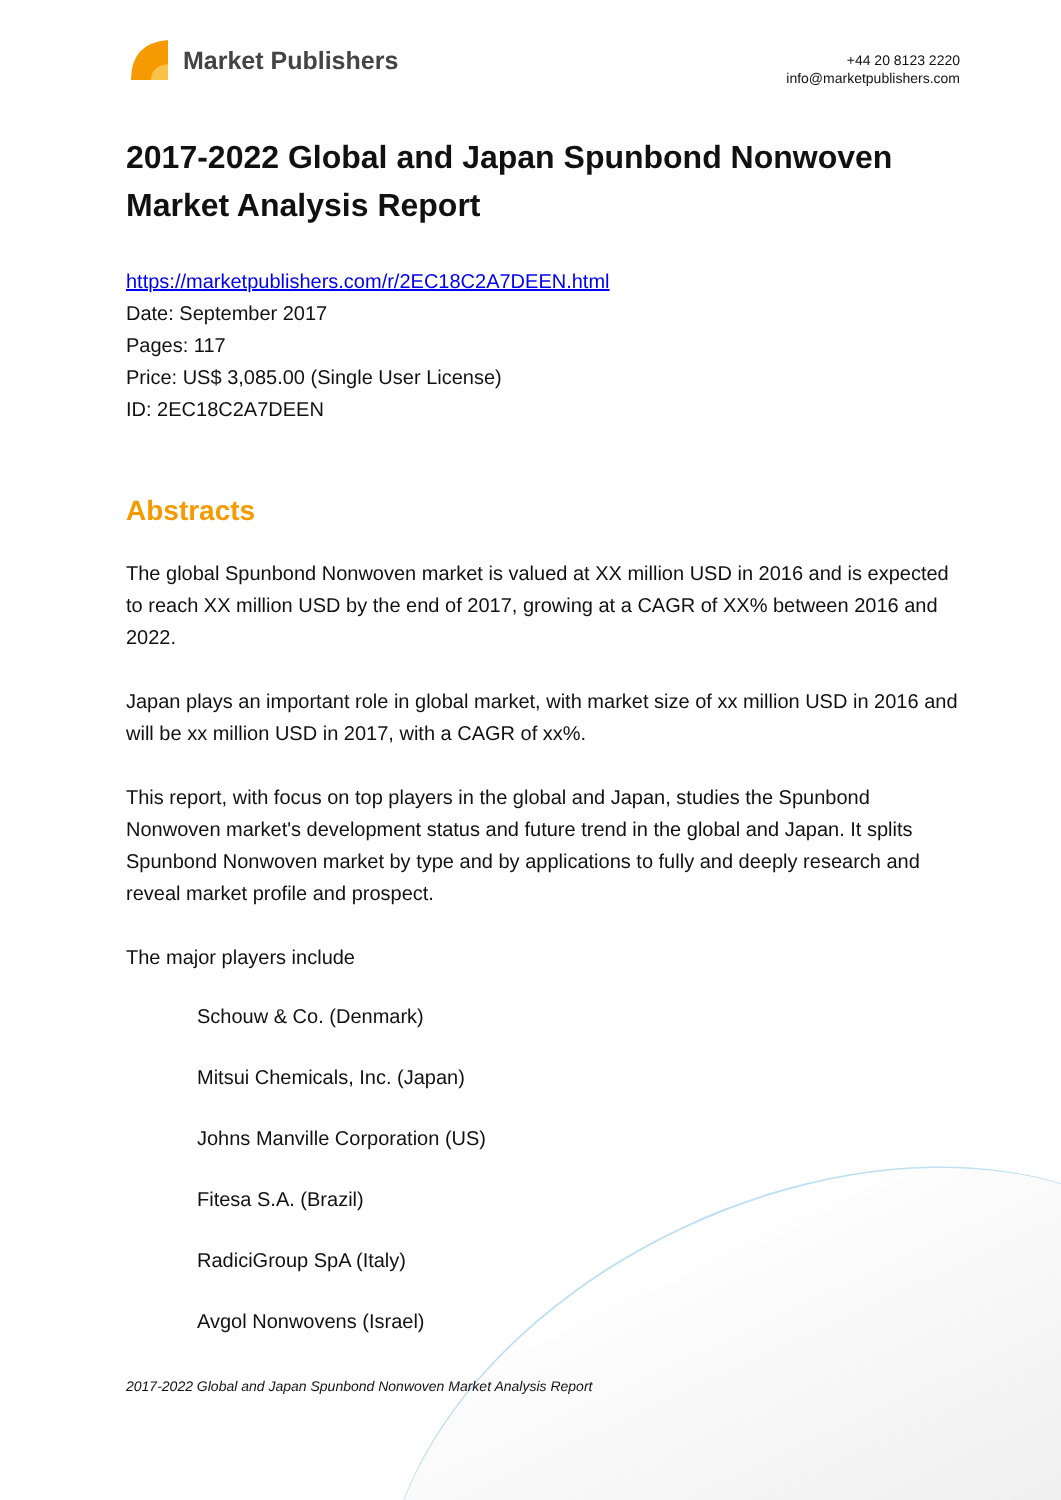Market Publishers
+44 20 8123 2220
info@marketpublishers.com
2017-2022 Global and Japan Spunbond Nonwoven Market Analysis Report
https://marketpublishers.com/r/2EC18C2A7DEEN.html
Date: September 2017
Pages: 117
Price: US$ 3,085.00 (Single User License)
ID: 2EC18C2A7DEEN
Abstracts
The global Spunbond Nonwoven market is valued at XX million USD in 2016 and is expected to reach XX million USD by the end of 2017, growing at a CAGR of XX% between 2016 and 2022.
Japan plays an important role in global market, with market size of xx million USD in 2016 and will be xx million USD in 2017, with a CAGR of xx%.
This report, with focus on top players in the global and Japan, studies the Spunbond Nonwoven market's development status and future trend in the global and Japan. It splits Spunbond Nonwoven market by type and by applications to fully and deeply research and reveal market profile and prospect.
The major players include
Schouw & Co. (Denmark)
Mitsui Chemicals, Inc. (Japan)
Johns Manville Corporation (US)
Fitesa S.A. (Brazil)
RadiciGroup SpA (Italy)
Avgol Nonwovens (Israel)
2017-2022 Global and Japan Spunbond Nonwoven Market Analysis Report